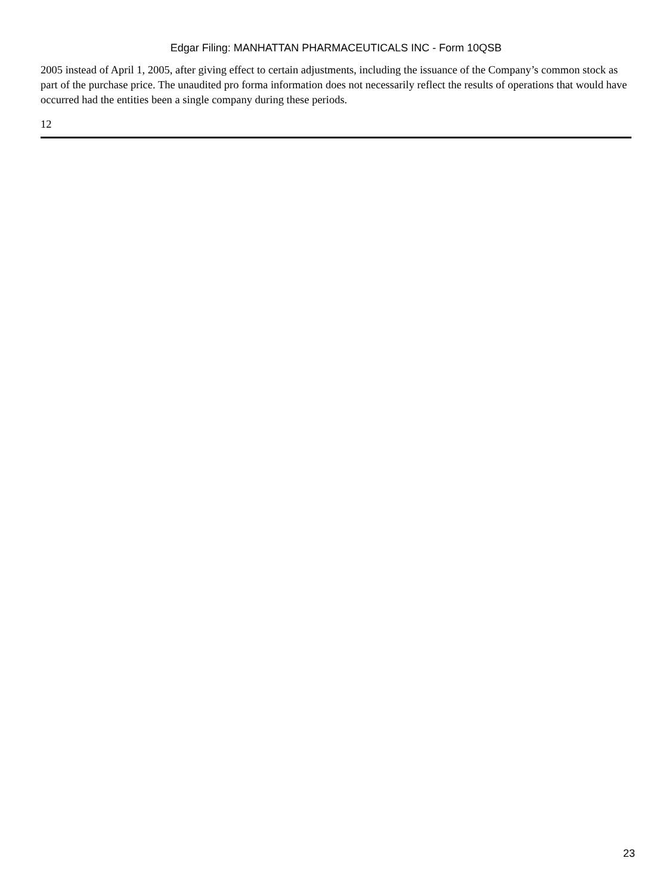Edgar Filing: MANHATTAN PHARMACEUTICALS INC - Form 10QSB
2005 instead of April 1, 2005, after giving effect to certain adjustments, including the issuance of the Company’s common stock as part of the purchase price. The unaudited pro forma information does not necessarily reflect the results of operations that would have occurred had the entities been a single company during these periods.
12
23